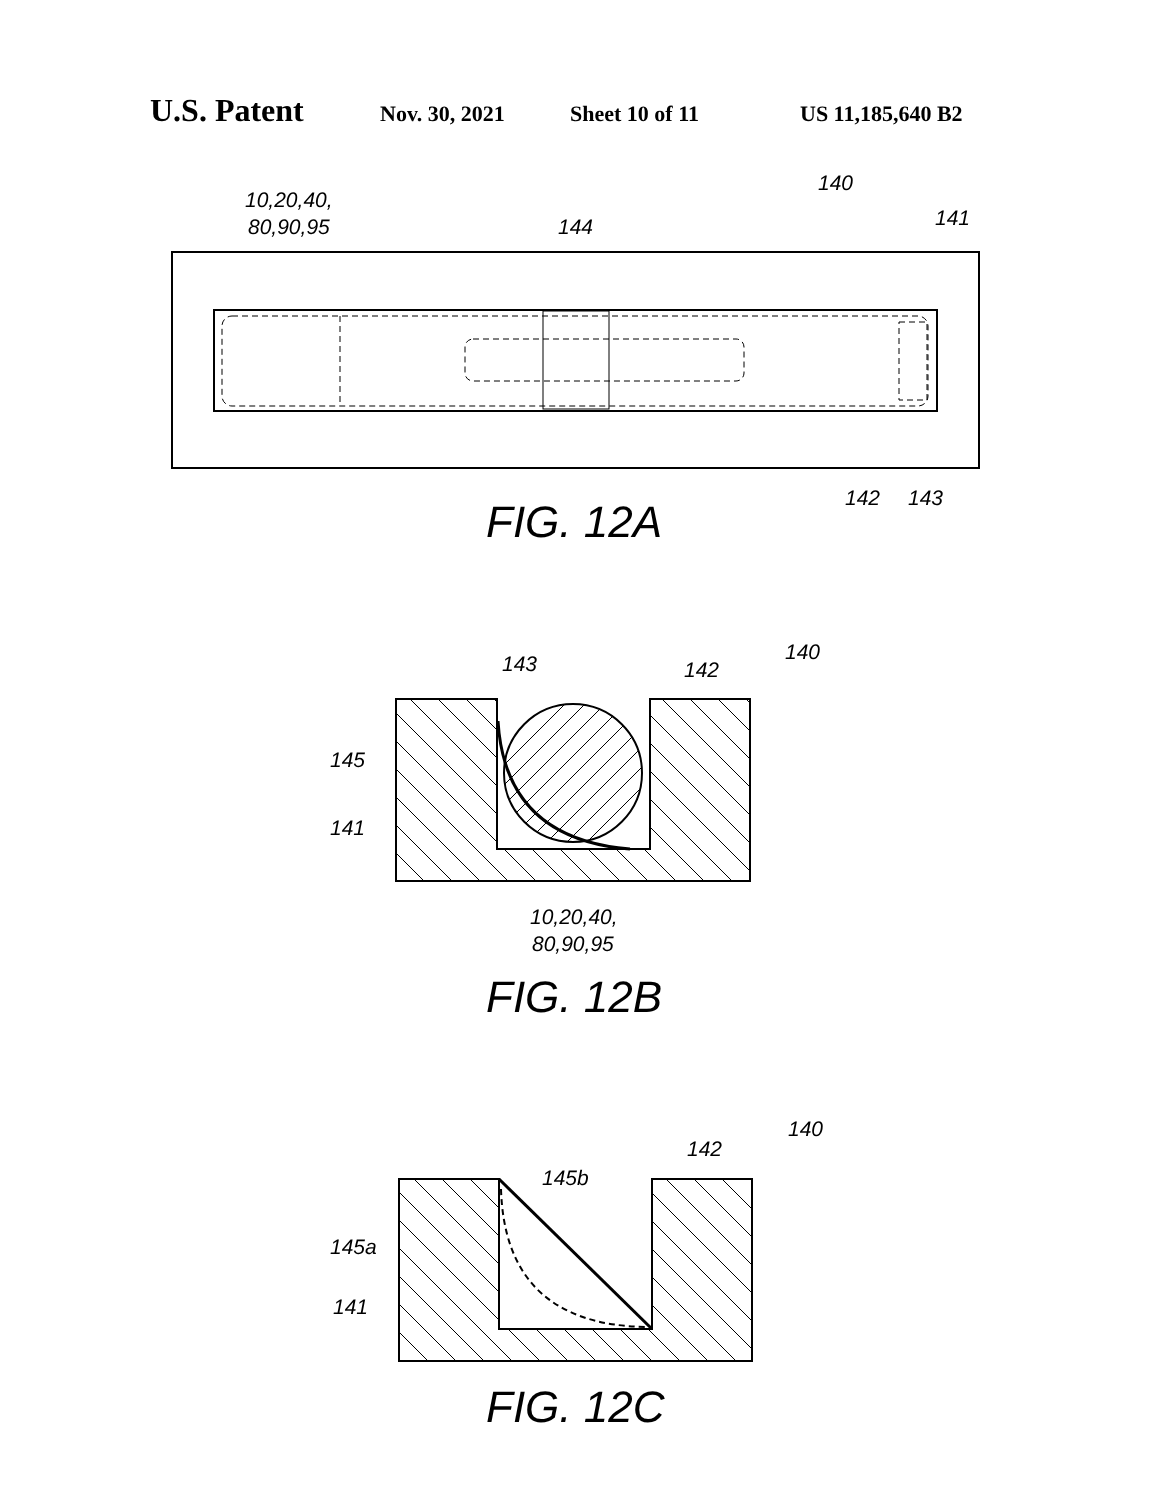U.S. Patent Nov. 30, 2021 Sheet 10 of 11 US 11,185,640 B2
10,20,40,
80,90,95
144
140
141
142
143
FIG. 12A
143
142
140
145
141
10,20,40,
80,90,95
FIG. 12B
145b
142
140
145a
141
FIG. 12C